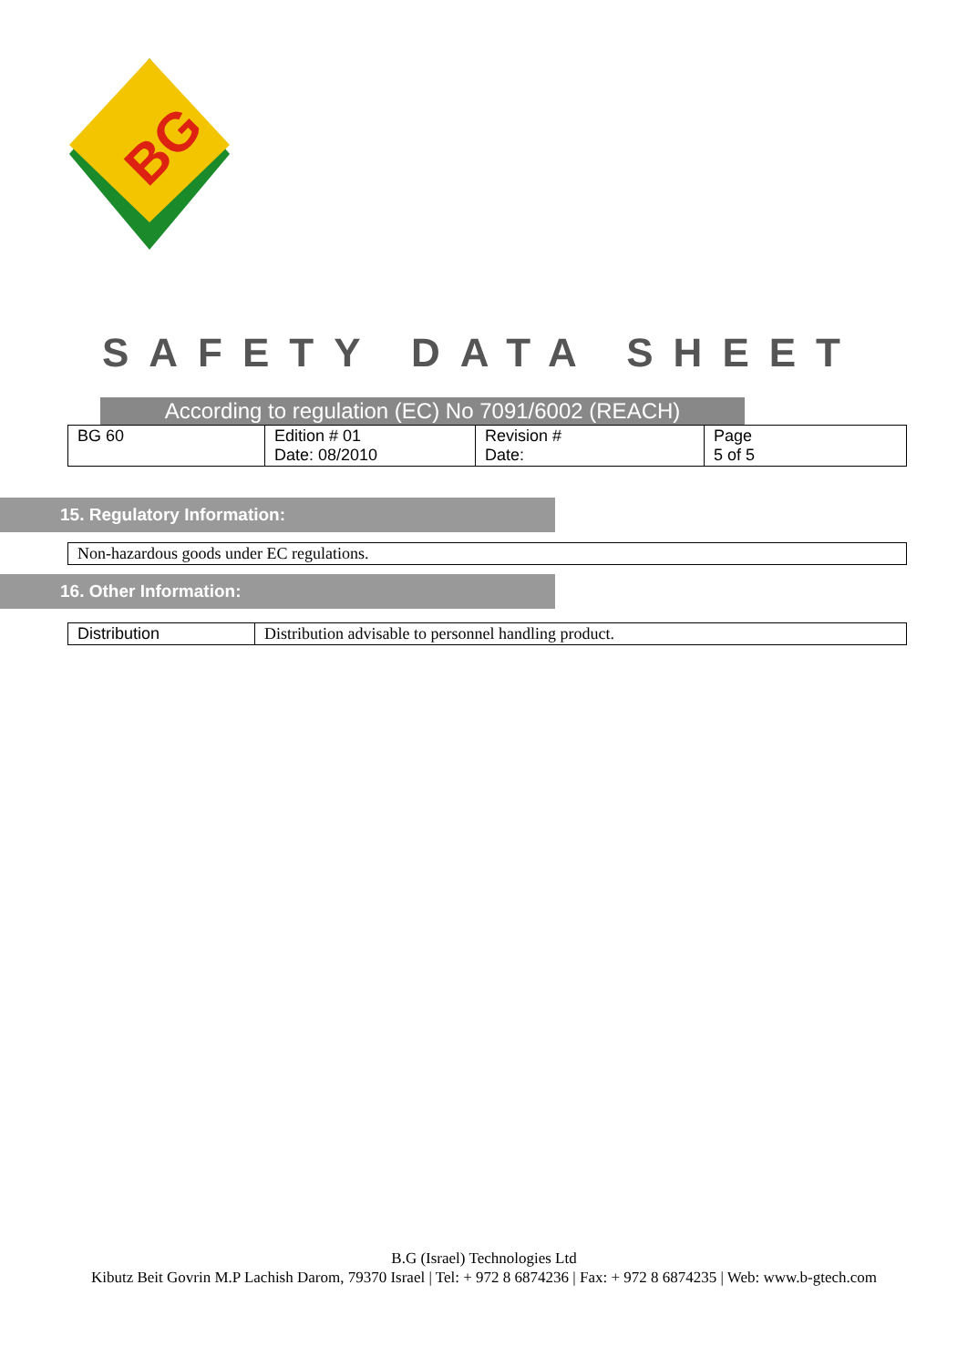BG
SAFETY DATA SHEET
According to regulation (EC) No 7091/6002 (REACH)
| BG 60 | Edition # 01 Date: 08/2010 | Revision # Date: | Page 5 of 5 |
15. Regulatory Information:
| Non-hazardous goods under EC regulations. |
16. Other Information:
| Distribution | Distribution advisable to personnel handling product. |
B.G (Israel) Technologies Ltd
Kibutz Beit Govrin M.P Lachish Darom, 79370 Israel | Tel: + 972 8 6874236 | Fax: + 972 8 6874235 | Web: www.b-gtech.com